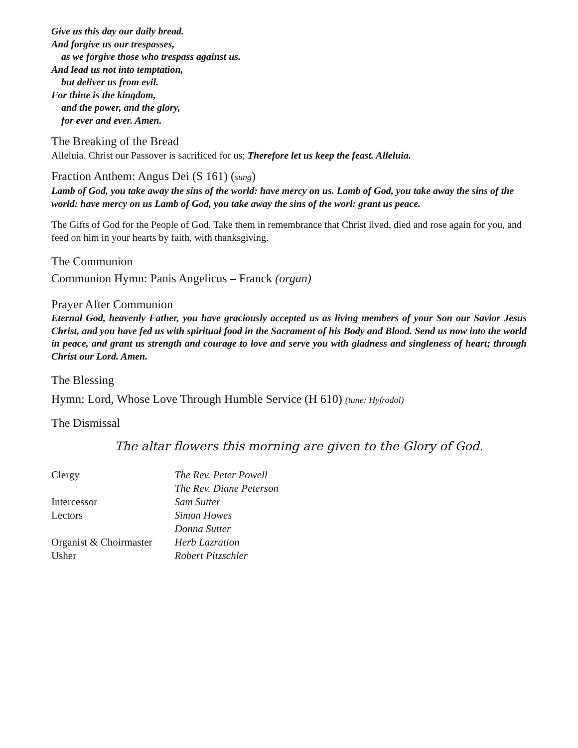Give us this day our daily bread.
And forgive us our trespasses,
as we forgive those who trespass against us.
And lead us not into temptation,
but deliver us from evil.
For thine is the kingdom,
and the power, and the glory,
for ever and ever. Amen.
The Breaking of the Bread
Alleluia. Christ our Passover is sacrificed for us; Therefore let us keep the feast. Alleluia.
Fraction Anthem: Angus Dei (S 161) (sung)
Lamb of God, you take away the sins of the world: have mercy on us. Lamb of God, you take away the sins of the world: have mercy on us Lamb of God, you take away the sins of the worl: grant us peace.
The Gifts of God for the People of God. Take them in remembrance that Christ lived, died and rose again for you, and feed on him in your hearts by faith, with thanksgiving.
The Communion
Communion Hymn: Panis Angelicus – Franck (organ)
Prayer After Communion
Eternal God, heavenly Father, you have graciously accepted us as living members of your Son our Savior Jesus Christ, and you have fed us with spiritual food in the Sacrament of his Body and Blood. Send us now into the world in peace, and grant us strength and courage to love and serve you with gladness and singleness of heart; through Christ our Lord. Amen.
The Blessing
Hymn: Lord, Whose Love Through Humble Service (H 610) (tune: Hyfrodol)
The Dismissal
The altar flowers this morning are given to the Glory of God.
| Clergy | The Rev. Peter Powell |
| | The Rev. Diane Peterson |
| Intercessor | Sam Sutter |
| Lectors | Simon Howes |
| | Donna Sutter |
| Organist & Choirmaster | Herb Lazration |
| Usher | Robert Pitzschler |